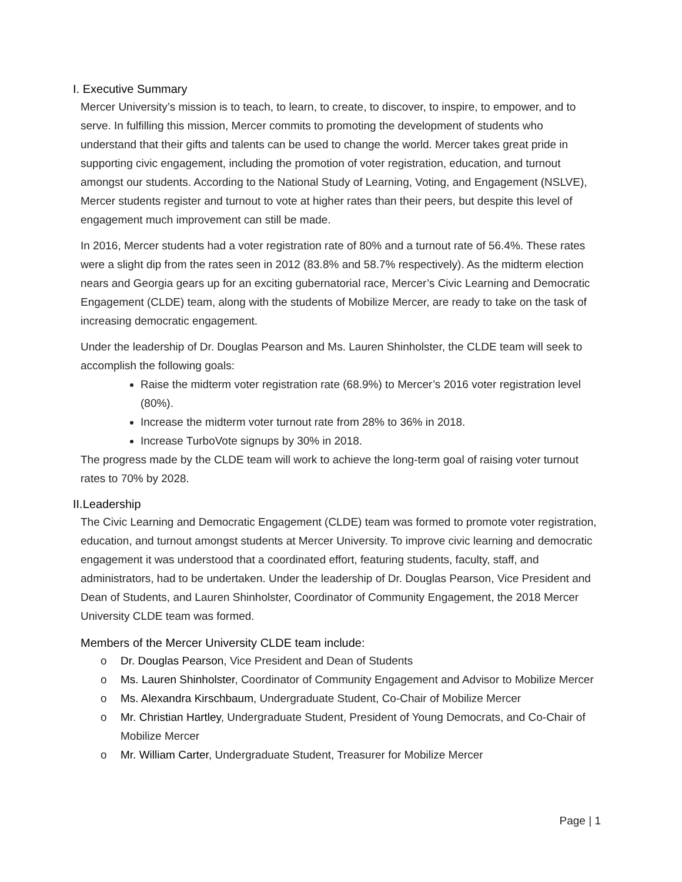I. Executive Summary
Mercer University’s mission is to teach, to learn, to create, to discover, to inspire, to empower, and to serve. In fulfilling this mission, Mercer commits to promoting the development of students who understand that their gifts and talents can be used to change the world. Mercer takes great pride in supporting civic engagement, including the promotion of voter registration, education, and turnout amongst our students. According to the National Study of Learning, Voting, and Engagement (NSLVE), Mercer students register and turnout to vote at higher rates than their peers, but despite this level of engagement much improvement can still be made.
In 2016, Mercer students had a voter registration rate of 80% and a turnout rate of 56.4%. These rates were a slight dip from the rates seen in 2012 (83.8% and 58.7% respectively). As the midterm election nears and Georgia gears up for an exciting gubernatorial race, Mercer’s Civic Learning and Democratic Engagement (CLDE) team, along with the students of Mobilize Mercer, are ready to take on the task of increasing democratic engagement.
Under the leadership of Dr. Douglas Pearson and Ms. Lauren Shinholster, the CLDE team will seek to accomplish the following goals:
Raise the midterm voter registration rate (68.9%) to Mercer’s 2016 voter registration level (80%).
Increase the midterm voter turnout rate from 28% to 36% in 2018.
Increase TurboVote signups by 30% in 2018.
The progress made by the CLDE team will work to achieve the long-term goal of raising voter turnout rates to 70% by 2028.
II.Leadership
The Civic Learning and Democratic Engagement (CLDE) team was formed to promote voter registration, education, and turnout amongst students at Mercer University. To improve civic learning and democratic engagement it was understood that a coordinated effort, featuring students, faculty, staff, and administrators, had to be undertaken. Under the leadership of Dr. Douglas Pearson, Vice President and Dean of Students, and Lauren Shinholster, Coordinator of Community Engagement, the 2018 Mercer University CLDE team was formed.
Members of the Mercer University CLDE team include:
o Dr. Douglas Pearson, Vice President and Dean of Students
o Ms. Lauren Shinholster, Coordinator of Community Engagement and Advisor to Mobilize Mercer
o Ms. Alexandra Kirschbaum, Undergraduate Student, Co-Chair of Mobilize Mercer
o Mr. Christian Hartley, Undergraduate Student, President of Young Democrats, and Co-Chair of Mobilize Mercer
o Mr. William Carter, Undergraduate Student, Treasurer for Mobilize Mercer
Page | 1